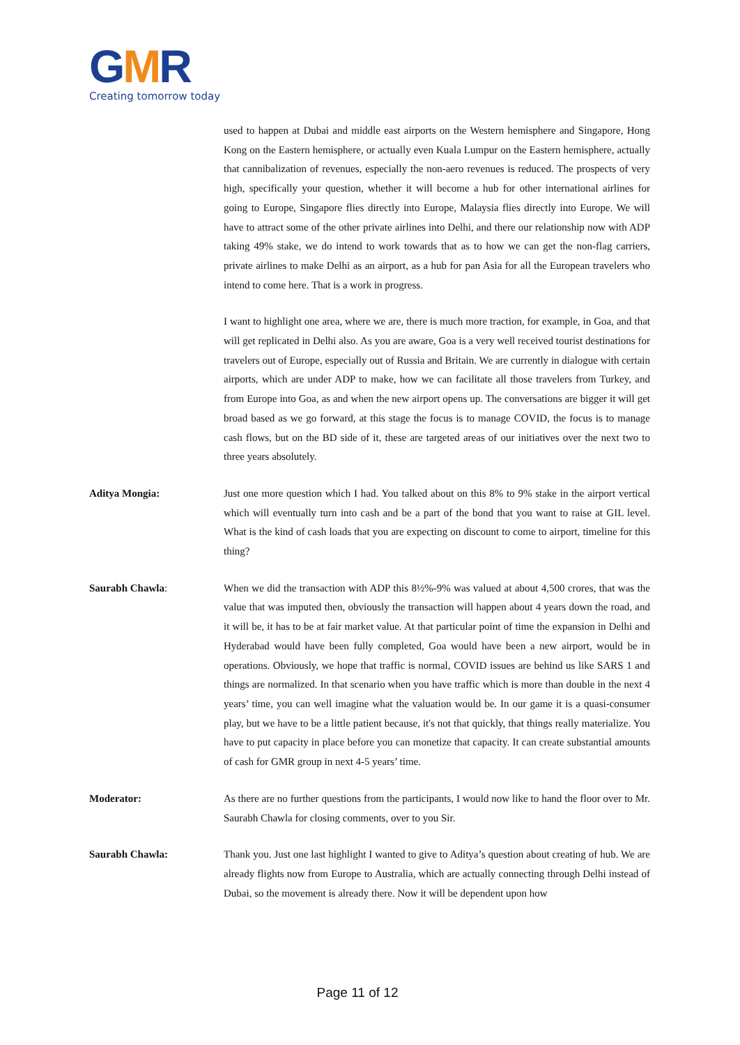GMR
Creating tomorrow today
used to happen at Dubai and middle east airports on the Western hemisphere and Singapore, Hong Kong on the Eastern hemisphere, or actually even Kuala Lumpur on the Eastern hemisphere, actually that cannibalization of revenues, especially the non-aero revenues is reduced. The prospects of very high, specifically your question, whether it will become a hub for other international airlines for going to Europe, Singapore flies directly into Europe, Malaysia flies directly into Europe. We will have to attract some of the other private airlines into Delhi, and there our relationship now with ADP taking 49% stake, we do intend to work towards that as to how we can get the non-flag carriers, private airlines to make Delhi as an airport, as a hub for pan Asia for all the European travelers who intend to come here. That is a work in progress.
I want to highlight one area, where we are, there is much more traction, for example, in Goa, and that will get replicated in Delhi also. As you are aware, Goa is a very well received tourist destinations for travelers out of Europe, especially out of Russia and Britain. We are currently in dialogue with certain airports, which are under ADP to make, how we can facilitate all those travelers from Turkey, and from Europe into Goa, as and when the new airport opens up. The conversations are bigger it will get broad based as we go forward, at this stage the focus is to manage COVID, the focus is to manage cash flows, but on the BD side of it, these are targeted areas of our initiatives over the next two to three years absolutely.
Aditya Mongia: Just one more question which I had. You talked about on this 8% to 9% stake in the airport vertical which will eventually turn into cash and be a part of the bond that you want to raise at GIL level. What is the kind of cash loads that you are expecting on discount to come to airport, timeline for this thing?
Saurabh Chawla: When we did the transaction with ADP this 8½%-9% was valued at about 4,500 crores, that was the value that was imputed then, obviously the transaction will happen about 4 years down the road, and it will be, it has to be at fair market value. At that particular point of time the expansion in Delhi and Hyderabad would have been fully completed, Goa would have been a new airport, would be in operations. Obviously, we hope that traffic is normal, COVID issues are behind us like SARS 1 and things are normalized. In that scenario when you have traffic which is more than double in the next 4 years’ time, you can well imagine what the valuation would be. In our game it is a quasi-consumer play, but we have to be a little patient because, it's not that quickly, that things really materialize. You have to put capacity in place before you can monetize that capacity. It can create substantial amounts of cash for GMR group in next 4-5 years’ time.
Moderator: As there are no further questions from the participants, I would now like to hand the floor over to Mr. Saurabh Chawla for closing comments, over to you Sir.
Saurabh Chawla: Thank you. Just one last highlight I wanted to give to Aditya’s question about creating of hub. We are already flights now from Europe to Australia, which are actually connecting through Delhi instead of Dubai, so the movement is already there. Now it will be dependent upon how
Page 11 of 12